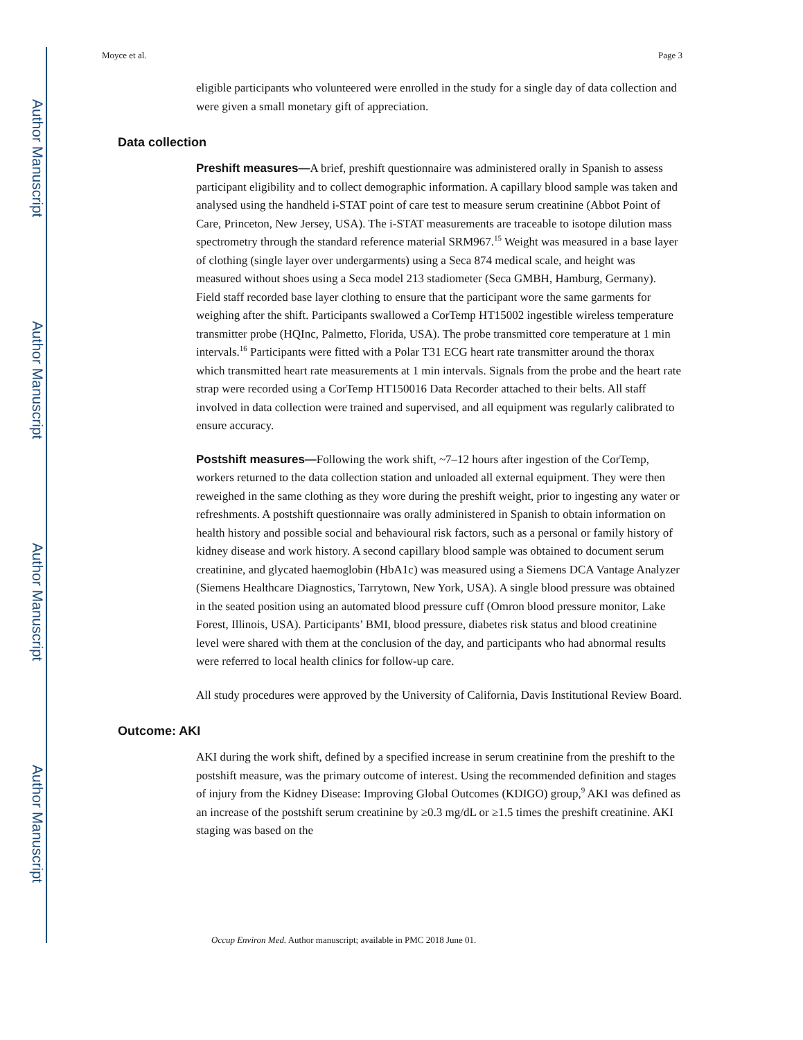Author Manuscript
Author Manuscript
Author Manuscript
Author Manuscript
Moyce et al. Page 3
eligible participants who volunteered were enrolled in the study for a single day of data collection and were given a small monetary gift of appreciation.
Data collection
Preshift measures—A brief, preshift questionnaire was administered orally in Spanish to assess participant eligibility and to collect demographic information. A capillary blood sample was taken and analysed using the handheld i-STAT point of care test to measure serum creatinine (Abbot Point of Care, Princeton, New Jersey, USA). The i-STAT measurements are traceable to isotope dilution mass spectrometry through the standard reference material SRM967.<sup>15</sup> Weight was measured in a base layer of clothing (single layer over undergarments) using a Seca 874 medical scale, and height was measured without shoes using a Seca model 213 stadiometer (Seca GMBH, Hamburg, Germany). Field staff recorded base layer clothing to ensure that the participant wore the same garments for weighing after the shift. Participants swallowed a CorTemp HT15002 ingestible wireless temperature transmitter probe (HQInc, Palmetto, Florida, USA). The probe transmitted core temperature at 1 min intervals.<sup>16</sup> Participants were fitted with a Polar T31 ECG heart rate transmitter around the thorax which transmitted heart rate measurements at 1 min intervals. Signals from the probe and the heart rate strap were recorded using a CorTemp HT150016 Data Recorder attached to their belts. All staff involved in data collection were trained and supervised, and all equipment was regularly calibrated to ensure accuracy.
Postshift measures—Following the work shift, ~7–12 hours after ingestion of the CorTemp, workers returned to the data collection station and unloaded all external equipment. They were then reweighed in the same clothing as they wore during the preshift weight, prior to ingesting any water or refreshments. A postshift questionnaire was orally administered in Spanish to obtain information on health history and possible social and behavioural risk factors, such as a personal or family history of kidney disease and work history. A second capillary blood sample was obtained to document serum creatinine, and glycated haemoglobin (HbA1c) was measured using a Siemens DCA Vantage Analyzer (Siemens Healthcare Diagnostics, Tarrytown, New York, USA). A single blood pressure was obtained in the seated position using an automated blood pressure cuff (Omron blood pressure monitor, Lake Forest, Illinois, USA). Participants’ BMI, blood pressure, diabetes risk status and blood creatinine level were shared with them at the conclusion of the day, and participants who had abnormal results were referred to local health clinics for follow-up care.
All study procedures were approved by the University of California, Davis Institutional Review Board.
Outcome: AKI
AKI during the work shift, defined by a specified increase in serum creatinine from the preshift to the postshift measure, was the primary outcome of interest. Using the recommended definition and stages of injury from the Kidney Disease: Improving Global Outcomes (KDIGO) group,<sup>9</sup> AKI was defined as an increase of the postshift serum creatinine by ≥0.3 mg/dL or ≥1.5 times the preshift creatinine. AKI staging was based on the
Occup Environ Med. Author manuscript; available in PMC 2018 June 01.